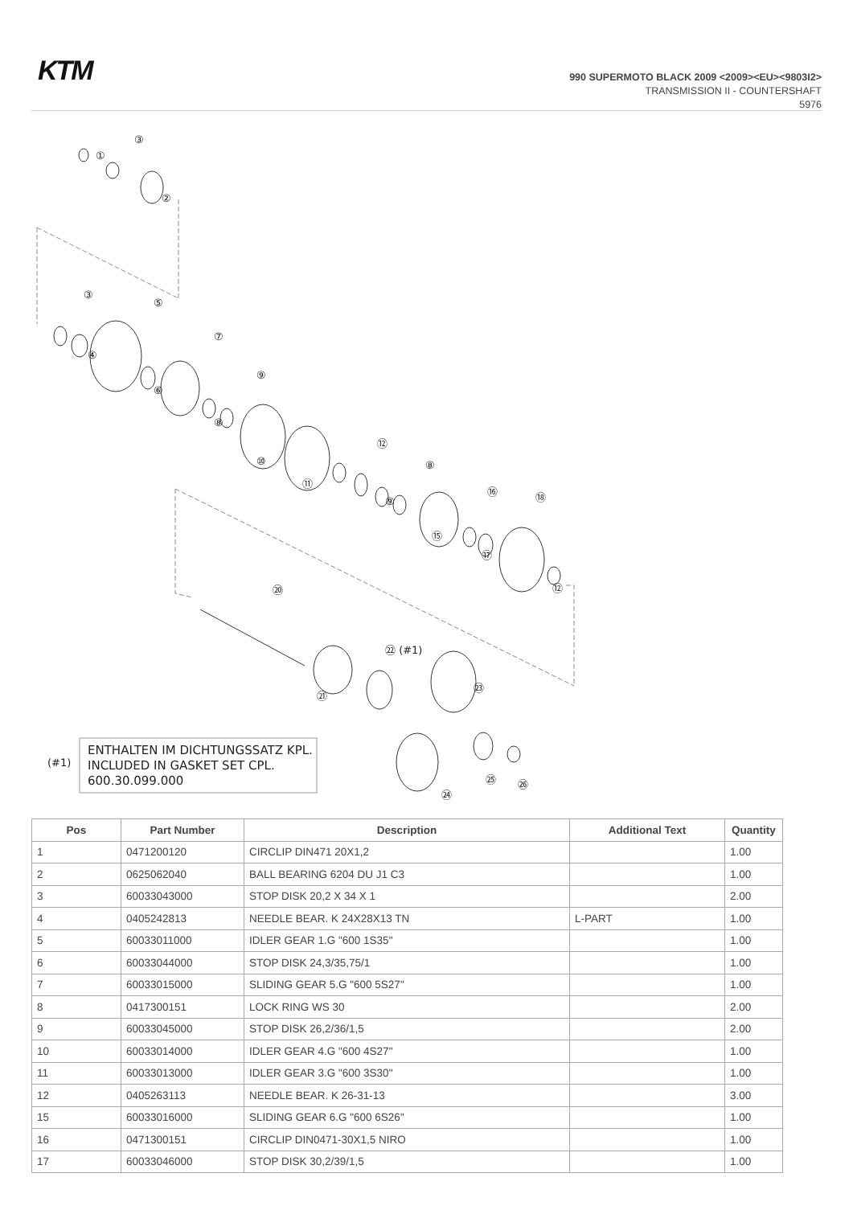KTM
990 SUPERMOTO BLACK 2009 <2009><EU><9803I2>
TRANSMISSION II - COUNTERSHAFT
5976
①
③
②
③
⑤
④
⑦
⑥
⑨
⑧
⑩
⑪
⑫
⑧
⑨
⑯
⑱
⑮
⑰
⑫
⑳
㉒ (#1)
㉓
㉑
㉔
㉕
㉖
(#1)
ENTHALTEN IM DICHTUNGSSATZ KPL.
INCLUDED IN GASKET SET CPL.
600.30.099.000
| Pos | Part Number | Description | Additional Text | Quantity |
| --- | --- | --- | --- | --- |
| 1 | 0471200120 | CIRCLIP DIN471 20X1,2 | | 1.00 |
| 2 | 0625062040 | BALL BEARING 6204 DU J1 C3 | | 1.00 |
| 3 | 60033043000 | STOP DISK 20,2 X 34 X 1 | | 2.00 |
| 4 | 0405242813 | NEEDLE BEAR. K 24X28X13 TN | L-PART | 1.00 |
| 5 | 60033011000 | IDLER GEAR 1.G "600 1S35" | | 1.00 |
| 6 | 60033044000 | STOP DISK 24,3/35,75/1 | | 1.00 |
| 7 | 60033015000 | SLIDING GEAR 5.G "600 5S27" | | 1.00 |
| 8 | 0417300151 | LOCK RING WS 30 | | 2.00 |
| 9 | 60033045000 | STOP DISK 26,2/36/1,5 | | 2.00 |
| 10 | 60033014000 | IDLER GEAR 4.G "600 4S27" | | 1.00 |
| 11 | 60033013000 | IDLER GEAR 3.G "600 3S30" | | 1.00 |
| 12 | 0405263113 | NEEDLE BEAR. K 26-31-13 | | 3.00 |
| 15 | 60033016000 | SLIDING GEAR 6.G "600 6S26" | | 1.00 |
| 16 | 0471300151 | CIRCLIP DIN0471-30X1,5 NIRO | | 1.00 |
| 17 | 60033046000 | STOP DISK 30,2/39/1,5 | | 1.00 |